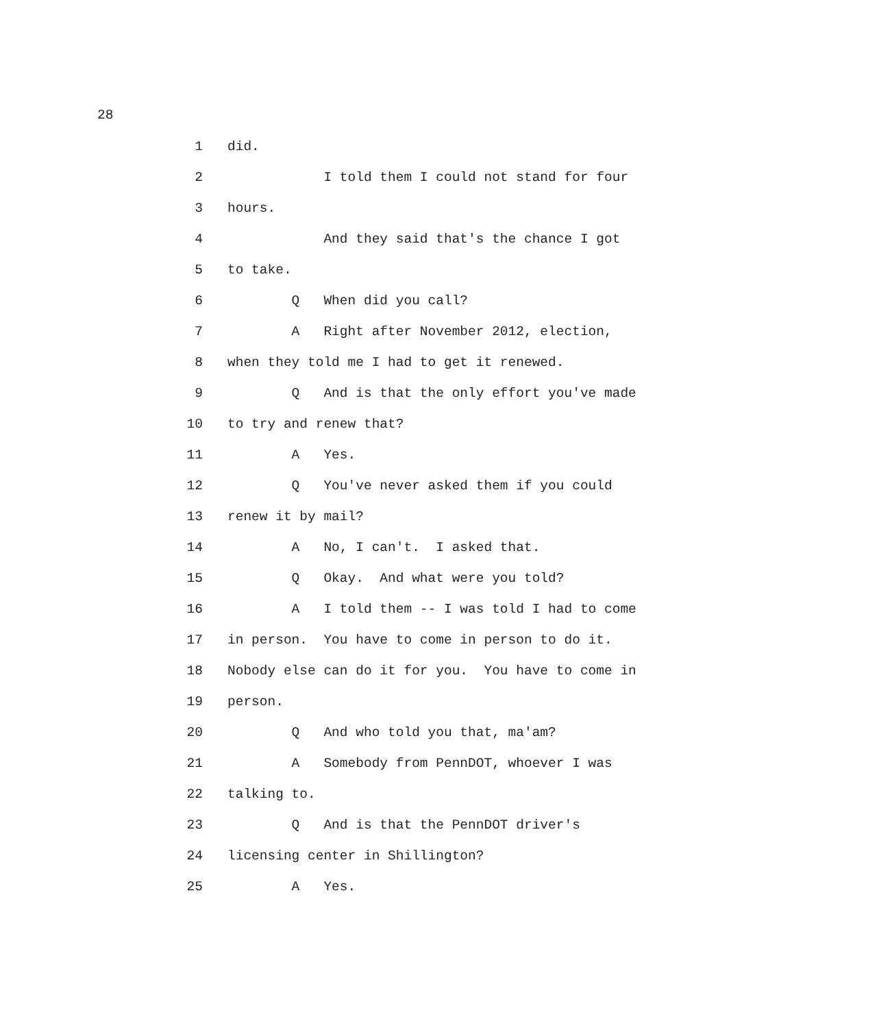28
1 did.
2 I told them I could not stand for four
3 hours.
4 And they said that's the chance I got
5 to take.
6 Q When did you call?
7 A Right after November 2012, election,
8 when they told me I had to get it renewed.
9 Q And is that the only effort you've made
10 to try and renew that?
11 A Yes.
12 Q You've never asked them if you could
13 renew it by mail?
14 A No, I can't. I asked that.
15 Q Okay. And what were you told?
16 A I told them -- I was told I had to come
17 in person. You have to come in person to do it.
18 Nobody else can do it for you. You have to come in
19 person.
20 Q And who told you that, ma'am?
21 A Somebody from PennDOT, whoever I was
22 talking to.
23 Q And is that the PennDOT driver's
24 licensing center in Shillington?
25 A Yes.